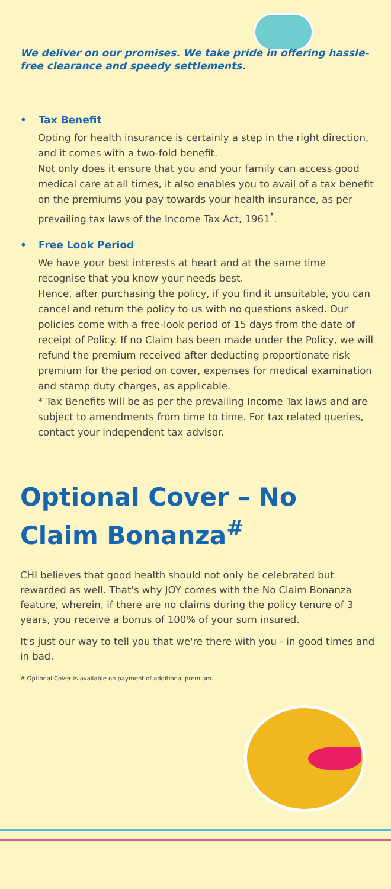We deliver on our promises. We take pride in offering hassle-free clearance and speedy settlements.
• Tax Benefit
Opting for health insurance is certainly a step in the right direction, and it comes with a two-fold benefit.
Not only does it ensure that you and your family can access good medical care at all times, it also enables you to avail of a tax benefit on the premiums you pay towards your health insurance, as per prevailing tax laws of the Income Tax Act, 1961<sup>*</sup>.
• Free Look Period
We have your best interests at heart and at the same time recognise that you know your needs best.
Hence, after purchasing the policy, if you find it unsuitable, you can cancel and return the policy to us with no questions asked. Our policies come with a free-look period of 15 days from the date of receipt of Policy. If no Claim has been made under the Policy, we will refund the premium received after deducting proportionate risk premium for the period on cover, expenses for medical examination and stamp duty charges, as applicable.
* Tax Benefits will be as per the prevailing Income Tax laws and are subject to amendments from time to time. For tax related queries, contact your independent tax advisor.
Optional Cover – No Claim Bonanza<sup>#</sup>
CHI believes that good health should not only be celebrated but rewarded as well. That's why JOY comes with the No Claim Bonanza feature, wherein, if there are no claims during the policy tenure of 3 years, you receive a bonus of 100% of your sum insured.
It's just our way to tell you that we're there with you - in good times and in bad.
# Optional Cover is available on payment of additional premium.